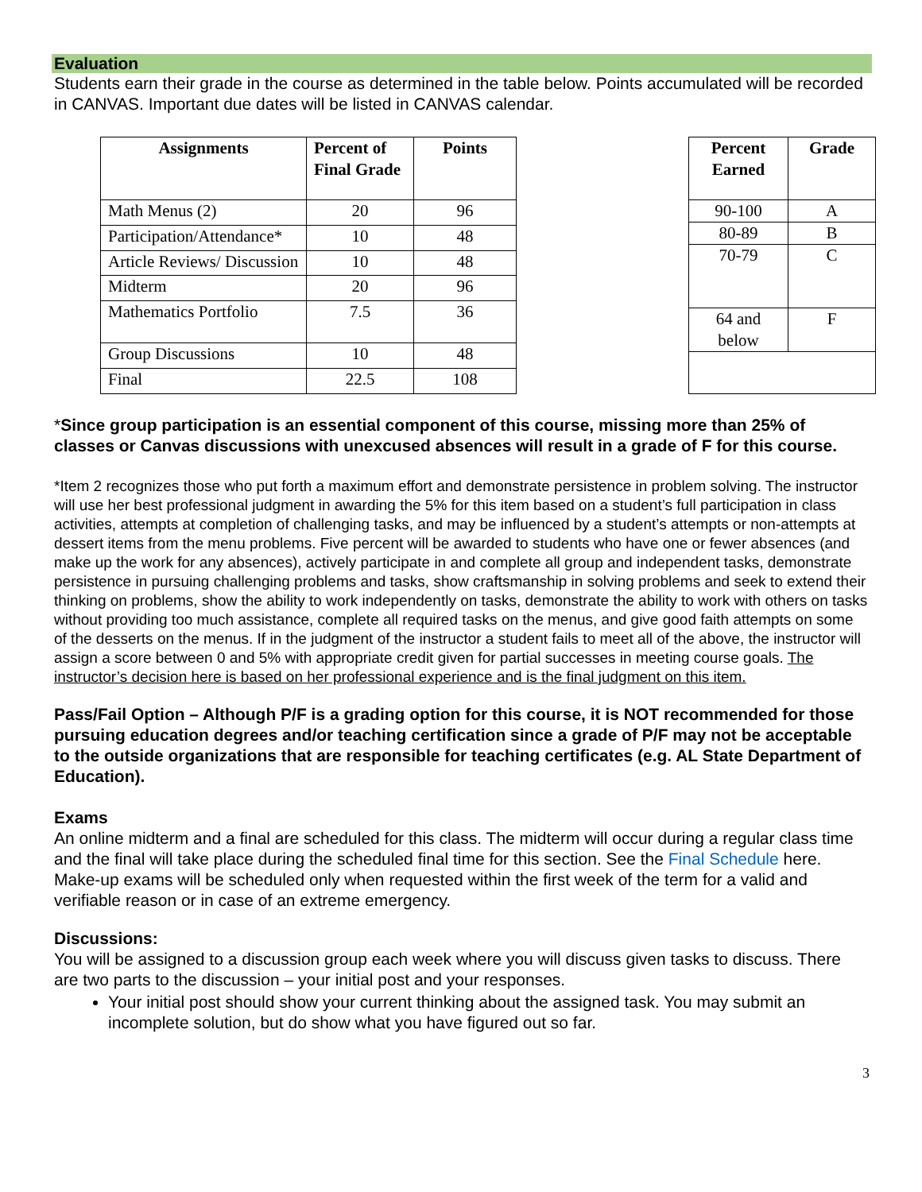Evaluation
Students earn their grade in the course as determined in the table below. Points accumulated will be recorded in CANVAS. Important due dates will be listed in CANVAS calendar.
| Assignments | Percent of Final Grade | Points |
| --- | --- | --- |
| Math Menus (2) | 20 | 96 |
| Participation/Attendance* | 10 | 48 |
| Article Reviews/ Discussion | 10 | 48 |
| Midterm | 20 | 96 |
| Mathematics Portfolio | 7.5 | 36 |
| Group Discussions | 10 | 48 |
| Final | 22.5 | 108 |
| Percent Earned | Grade |
| --- | --- |
| 90-100 | A |
| 80-89 | B |
| 70-79 | C |
| 64 and below | F |
*Since group participation is an essential component of this course, missing more than 25% of classes or Canvas discussions with unexcused absences will result in a grade of F for this course.
*Item 2 recognizes those who put forth a maximum effort and demonstrate persistence in problem solving. The instructor will use her best professional judgment in awarding the 5% for this item based on a student’s full participation in class activities, attempts at completion of challenging tasks, and may be influenced by a student’s attempts or non-attempts at dessert items from the menu problems. Five percent will be awarded to students who have one or fewer absences (and make up the work for any absences), actively participate in and complete all group and independent tasks, demonstrate persistence in pursuing challenging problems and tasks, show craftsmanship in solving problems and seek to extend their thinking on problems, show the ability to work independently on tasks, demonstrate the ability to work with others on tasks without providing too much assistance, complete all required tasks on the menus, and give good faith attempts on some of the desserts on the menus. If in the judgment of the instructor a student fails to meet all of the above, the instructor will assign a score between 0 and 5% with appropriate credit given for partial successes in meeting course goals. The instructor’s decision here is based on her professional experience and is the final judgment on this item.
Pass/Fail Option – Although P/F is a grading option for this course, it is NOT recommended for those pursuing education degrees and/or teaching certification since a grade of P/F may not be acceptable to the outside organizations that are responsible for teaching certificates (e.g. AL State Department of Education).
Exams
An online midterm and a final are scheduled for this class. The midterm will occur during a regular class time and the final will take place during the scheduled final time for this section. See the Final Schedule here. Make-up exams will be scheduled only when requested within the first week of the term for a valid and verifiable reason or in case of an extreme emergency.
Discussions:
You will be assigned to a discussion group each week where you will discuss given tasks to discuss. There are two parts to the discussion – your initial post and your responses.
Your initial post should show your current thinking about the assigned task. You may submit an incomplete solution, but do show what you have figured out so far.
3